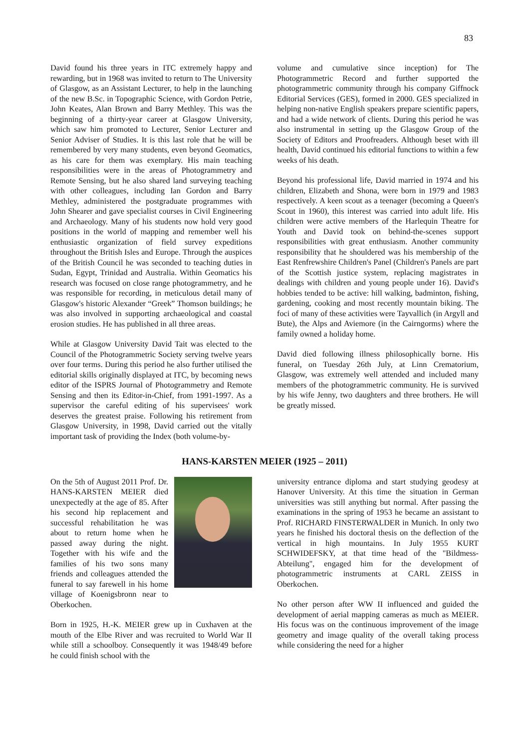83
David found his three years in ITC extremely happy and rewarding, but in 1968 was invited to return to The University of Glasgow, as an Assistant Lecturer, to help in the launching of the new B.Sc. in Topographic Science, with Gordon Petrie, John Keates, Alan Brown and Barry Methley. This was the beginning of a thirty-year career at Glasgow University, which saw him promoted to Lecturer, Senior Lecturer and Senior Adviser of Studies. It is this last role that he will be remembered by very many students, even beyond Geomatics, as his care for them was exemplary. His main teaching responsibilities were in the areas of Photogrammetry and Remote Sensing, but he also shared land surveying teaching with other colleagues, including Ian Gordon and Barry Methley, administered the postgraduate programmes with John Shearer and gave specialist courses in Civil Engineering and Archaeology. Many of his students now hold very good positions in the world of mapping and remember well his enthusiastic organization of field survey expeditions throughout the British Isles and Europe. Through the auspices of the British Council he was seconded to teaching duties in Sudan, Egypt, Trinidad and Australia. Within Geomatics his research was focused on close range photogrammetry, and he was responsible for recording, in meticulous detail many of Glasgow's historic Alexander “Greek” Thomson buildings; he was also involved in supporting archaeological and coastal erosion studies. He has published in all three areas.
While at Glasgow University David Tait was elected to the Council of the Photogrammetric Society serving twelve years over four terms. During this period he also further utilised the editorial skills originally displayed at ITC, by becoming news editor of the ISPRS Journal of Photogrammetry and Remote Sensing and then its Editor-in-Chief, from 1991-1997. As a supervisor the careful editing of his supervisees' work deserves the greatest praise. Following his retirement from Glasgow University, in 1998, David carried out the vitally important task of providing the Index (both volume-by-
volume and cumulative since inception) for The Photogrammetric Record and further supported the photogrammetric community through his company Giffnock Editorial Services (GES), formed in 2000. GES specialized in helping non-native English speakers prepare scientific papers, and had a wide network of clients. During this period he was also instrumental in setting up the Glasgow Group of the Society of Editors and Proofreaders. Although beset with ill health, David continued his editorial functions to within a few weeks of his death.
Beyond his professional life, David married in 1974 and his children, Elizabeth and Shona, were born in 1979 and 1983 respectively. A keen scout as a teenager (becoming a Queen's Scout in 1960), this interest was carried into adult life. His children were active members of the Harlequin Theatre for Youth and David took on behind-the-scenes support responsibilities with great enthusiasm. Another community responsibility that he shouldered was his membership of the East Renfrewshire Children's Panel (Children's Panels are part of the Scottish justice system, replacing magistrates in dealings with children and young people under 16). David's hobbies tended to be active: hill walking, badminton, fishing, gardening, cooking and most recently mountain biking. The foci of many of these activities were Tayvallich (in Argyll and Bute), the Alps and Aviemore (in the Cairngorms) where the family owned a holiday home.
David died following illness philosophically borne. His funeral, on Tuesday 26th July, at Linn Crematorium, Glasgow, was extremely well attended and included many members of the photogrammetric community. He is survived by his wife Jenny, two daughters and three brothers. He will be greatly missed.
HANS-KARSTEN MEIER (1925 – 2011)
On the 5th of August 2011 Prof. Dr. HANS-KARSTEN MEIER died unexpectedly at the age of 85. After his second hip replacement and successful rehabilitation he was about to return home when he passed away during the night. Together with his wife and the families of his two sons many friends and colleagues attended the funeral to say farewell in his home village of Koenigsbronn near to Oberkochen.
Born in 1925, H.-K. MEIER grew up in Cuxhaven at the mouth of the Elbe River and was recruited to World War II while still a schoolboy. Consequently it was 1948/49 before he could finish school with the
university entrance diploma and start studying geodesy at Hanover University. At this time the situation in German universities was still anything but normal. After passing the examinations in the spring of 1953 he became an assistant to Prof. RICHARD FINSTERWALDER in Munich. In only two years he finished his doctoral thesis on the deflection of the vertical in high mountains. In July 1955 KURT SCHWIDEFSKY, at that time head of the "Bildmess-Abteilung", engaged him for the development of photogrammetric instruments at CARL ZEISS in Oberkochen.
No other person after WW II influenced and guided the development of aerial mapping cameras as much as MEIER. His focus was on the continuous improvement of the image geometry and image quality of the overall taking process while considering the need for a higher